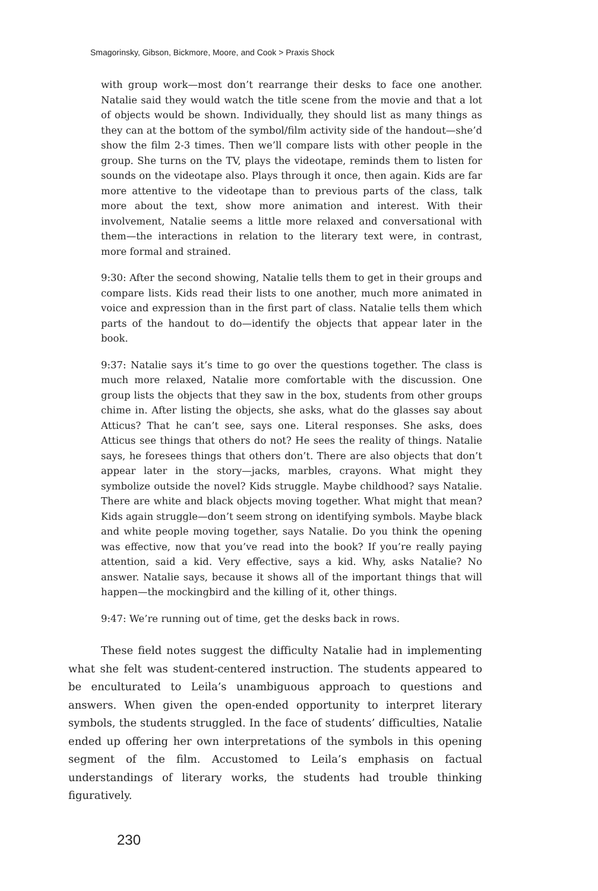Smagorinsky, Gibson, Bickmore, Moore, and Cook > Praxis Shock
with group work—most don’t rearrange their desks to face one another. Natalie said they would watch the title scene from the movie and that a lot of objects would be shown. Individually, they should list as many things as they can at the bottom of the symbol/film activity side of the handout—she’d show the film 2-3 times. Then we’ll compare lists with other people in the group. She turns on the TV, plays the videotape, reminds them to listen for sounds on the videotape also. Plays through it once, then again. Kids are far more attentive to the videotape than to previous parts of the class, talk more about the text, show more animation and interest. With their involvement, Natalie seems a little more relaxed and conversational with them—the interactions in relation to the literary text were, in contrast, more formal and strained.
9:30: After the second showing, Natalie tells them to get in their groups and compare lists. Kids read their lists to one another, much more animated in voice and expression than in the first part of class. Natalie tells them which parts of the handout to do—identify the objects that appear later in the book.
9:37: Natalie says it’s time to go over the questions together. The class is much more relaxed, Natalie more comfortable with the discussion. One group lists the objects that they saw in the box, students from other groups chime in. After listing the objects, she asks, what do the glasses say about Atticus? That he can’t see, says one. Literal responses. She asks, does Atticus see things that others do not? He sees the reality of things. Natalie says, he foresees things that others don’t. There are also objects that don’t appear later in the story—jacks, marbles, crayons. What might they symbolize outside the novel? Kids struggle. Maybe childhood? says Natalie. There are white and black objects moving together. What might that mean? Kids again struggle—don’t seem strong on identifying symbols. Maybe black and white people moving together, says Natalie. Do you think the opening was effective, now that you’ve read into the book? If you’re really paying attention, said a kid. Very effective, says a kid. Why, asks Natalie? No answer. Natalie says, because it shows all of the important things that will happen—the mockingbird and the killing of it, other things.
9:47: We’re running out of time, get the desks back in rows.
These field notes suggest the difficulty Natalie had in implementing what she felt was student-centered instruction. The students appeared to be enculturated to Leila’s unambiguous approach to questions and answers. When given the open-ended opportunity to interpret literary symbols, the students struggled. In the face of students’ difficulties, Natalie ended up offering her own interpretations of the symbols in this opening segment of the film. Accustomed to Leila’s emphasis on factual understandings of literary works, the students had trouble thinking figuratively.
230